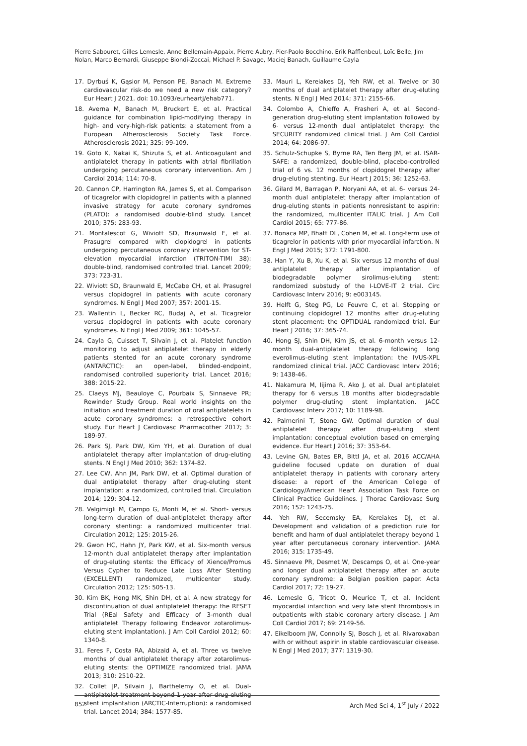Pierre Sabouret, Gilles Lemesle, Anne Bellemain-Appaix, Pierre Aubry, Pier-Paolo Bocchino, Erik Rafflenbeul, Loïc Belle, Jim Nolan, Marco Bernardi, Giuseppe Biondi-Zoccai, Michael P. Savage, Maciej Banach, Guillaume Cayla
17. Dyrbuś K, Gąsior M, Penson PE, Banach M. Extreme cardiovascular risk-do we need a new risk category? Eur Heart J 2021. doi: 10.1093/eurheartj/ehab771.
18. Averna M, Banach M, Bruckert E, et al. Practical guidance for combination lipid-modifying therapy in high- and very-high-risk patients: a statement from a European Atherosclerosis Society Task Force. Atherosclerosis 2021; 325: 99-109.
19. Goto K, Nakai K, Shizuta S, et al. Anticoagulant and antiplatelet therapy in patients with atrial fibrillation undergoing percutaneous coronary intervention. Am J Cardiol 2014; 114: 70-8.
20. Cannon CP, Harrington RA, James S, et al. Comparison of ticagrelor with clopidogrel in patients with a planned invasive strategy for acute coronary syndromes (PLATO): a randomised double-blind study. Lancet 2010; 375: 283-93.
21. Montalescot G, Wiviott SD, Braunwald E, et al. Prasugrel compared with clopidogrel in patients undergoing percutaneous coronary intervention for ST-elevation myocardial infarction (TRITON-TIMI 38): double-blind, randomised controlled trial. Lancet 2009; 373: 723-31.
22. Wiviott SD, Braunwald E, McCabe CH, et al. Prasugrel versus clopidogrel in patients with acute coronary syndromes. N Engl J Med 2007; 357: 2001-15.
23. Wallentin L, Becker RC, Budaj A, et al. Ticagrelor versus clopidogrel in patients with acute coronary syndromes. N Engl J Med 2009; 361: 1045-57.
24. Cayla G, Cuisset T, Silvain J, et al. Platelet function monitoring to adjust antiplatelet therapy in elderly patients stented for an acute coronary syndrome (ANTARCTIC): an open-label, blinded-endpoint, randomised controlled superiority trial. Lancet 2016; 388: 2015-22.
25. Claeys MJ, Beauloye C, Pourbaix S, Sinnaeve PR; Rewinder Study Group. Real world insights on the initiation and treatment duration of oral antiplatelets in acute coronary syndromes: a retrospective cohort study. Eur Heart J Cardiovasc Pharmacother 2017; 3: 189-97.
26. Park SJ, Park DW, Kim YH, et al. Duration of dual antiplatelet therapy after implantation of drug-eluting stents. N Engl J Med 2010; 362: 1374-82.
27. Lee CW, Ahn JM, Park DW, et al. Optimal duration of dual antiplatelet therapy after drug-eluting stent implantation: a randomized, controlled trial. Circulation 2014; 129: 304-12.
28. Valgimigli M, Campo G, Monti M, et al. Short- versus long-term duration of dual-antiplatelet therapy after coronary stenting: a randomized multicenter trial. Circulation 2012; 125: 2015-26.
29. Gwon HC, Hahn JY, Park KW, et al. Six-month versus 12-month dual antiplatelet therapy after implantation of drug-eluting stents: the Efficacy of Xience/Promus Versus Cypher to Reduce Late Loss After Stenting (EXCELLENT) randomized, multicenter study. Circulation 2012; 125: 505-13.
30. Kim BK, Hong MK, Shin DH, et al. A new strategy for discontinuation of dual antiplatelet therapy: the RESET Trial (REal Safety and Efficacy of 3-month dual antiplatelet Therapy following Endeavor zotarolimus-eluting stent implantation). J Am Coll Cardiol 2012; 60: 1340-8.
31. Feres F, Costa RA, Abizaid A, et al. Three vs twelve months of dual antiplatelet therapy after zotarolimus-eluting stents: the OPTIMIZE randomized trial. JAMA 2013; 310: 2510-22.
32. Collet JP, Silvain J, Barthelemy O, et al. Dual-antiplatelet treatment beyond 1 year after drug-eluting stent implantation (ARCTIC-Interruption): a randomised trial. Lancet 2014; 384: 1577-85.
33. Mauri L, Kereiakes DJ, Yeh RW, et al. Twelve or 30 months of dual antiplatelet therapy after drug-eluting stents. N Engl J Med 2014; 371: 2155-66.
34. Colombo A, Chieffo A, Frasheri A, et al. Second-generation drug-eluting stent implantation followed by 6- versus 12-month dual antiplatelet therapy: the SECURITY randomized clinical trial. J Am Coll Cardiol 2014; 64: 2086-97.
35. Schulz-Schupke S, Byrne RA, Ten Berg JM, et al. ISAR-SAFE: a randomized, double-blind, placebo-controlled trial of 6 vs. 12 months of clopidogrel therapy after drug-eluting stenting. Eur Heart J 2015; 36: 1252-63.
36. Gilard M, Barragan P, Noryani AA, et al. 6- versus 24-month dual antiplatelet therapy after implantation of drug-eluting stents in patients nonresistant to aspirin: the randomized, multicenter ITALIC trial. J Am Coll Cardiol 2015; 65: 777-86.
37. Bonaca MP, Bhatt DL, Cohen M, et al. Long-term use of ticagrelor in patients with prior myocardial infarction. N Engl J Med 2015; 372: 1791-800.
38. Han Y, Xu B, Xu K, et al. Six versus 12 months of dual antiplatelet therapy after implantation of biodegradable polymer sirolimus-eluting stent: randomized substudy of the I-LOVE-IT 2 trial. Circ Cardiovasc Interv 2016; 9: e003145.
39. Helft G, Steg PG, Le Feuvre C, et al. Stopping or continuing clopidogrel 12 months after drug-eluting stent placement: the OPTIDUAL randomized trial. Eur Heart J 2016; 37: 365-74.
40. Hong SJ, Shin DH, Kim JS, et al. 6-month versus 12-month dual-antiplatelet therapy following long everolimus-eluting stent implantation: the IVUS-XPL randomized clinical trial. JACC Cardiovasc Interv 2016; 9: 1438-46.
41. Nakamura M, Iijima R, Ako J, et al. Dual antiplatelet therapy for 6 versus 18 months after biodegradable polymer drug-eluting stent implantation. JACC Cardiovasc Interv 2017; 10: 1189-98.
42. Palmerini T, Stone GW. Optimal duration of dual antiplatelet therapy after drug-eluting stent implantation: conceptual evolution based on emerging evidence. Eur Heart J 2016; 37: 353-64.
43. Levine GN, Bates ER, Bittl JA, et al. 2016 ACC/AHA guideline focused update on duration of dual antiplatelet therapy in patients with coronary artery disease: a report of the American College of Cardiology/American Heart Association Task Force on Clinical Practice Guidelines. J Thorac Cardiovasc Surg 2016; 152: 1243-75.
44. Yeh RW, Secemsky EA, Kereiakes DJ, et al. Development and validation of a prediction rule for benefit and harm of dual antiplatelet therapy beyond 1 year after percutaneous coronary intervention. JAMA 2016; 315: 1735-49.
45. Sinnaeve PR, Desmet W, Descamps O, et al. One-year and longer dual antiplatelet therapy after an acute coronary syndrome: a Belgian position paper. Acta Cardiol 2017; 72: 19-27.
46. Lemesle G, Tricot O, Meurice T, et al. Incident myocardial infarction and very late stent thrombosis in outpatients with stable coronary artery disease. J Am Coll Cardiol 2017; 69: 2149-56.
47. Eikelboom JW, Connolly SJ, Bosch J, et al. Rivaroxaban with or without aspirin in stable cardiovascular disease. N Engl J Med 2017; 377: 1319-30.
852 Arch Med Sci 4, 1<sup>st</sup> July / 2022